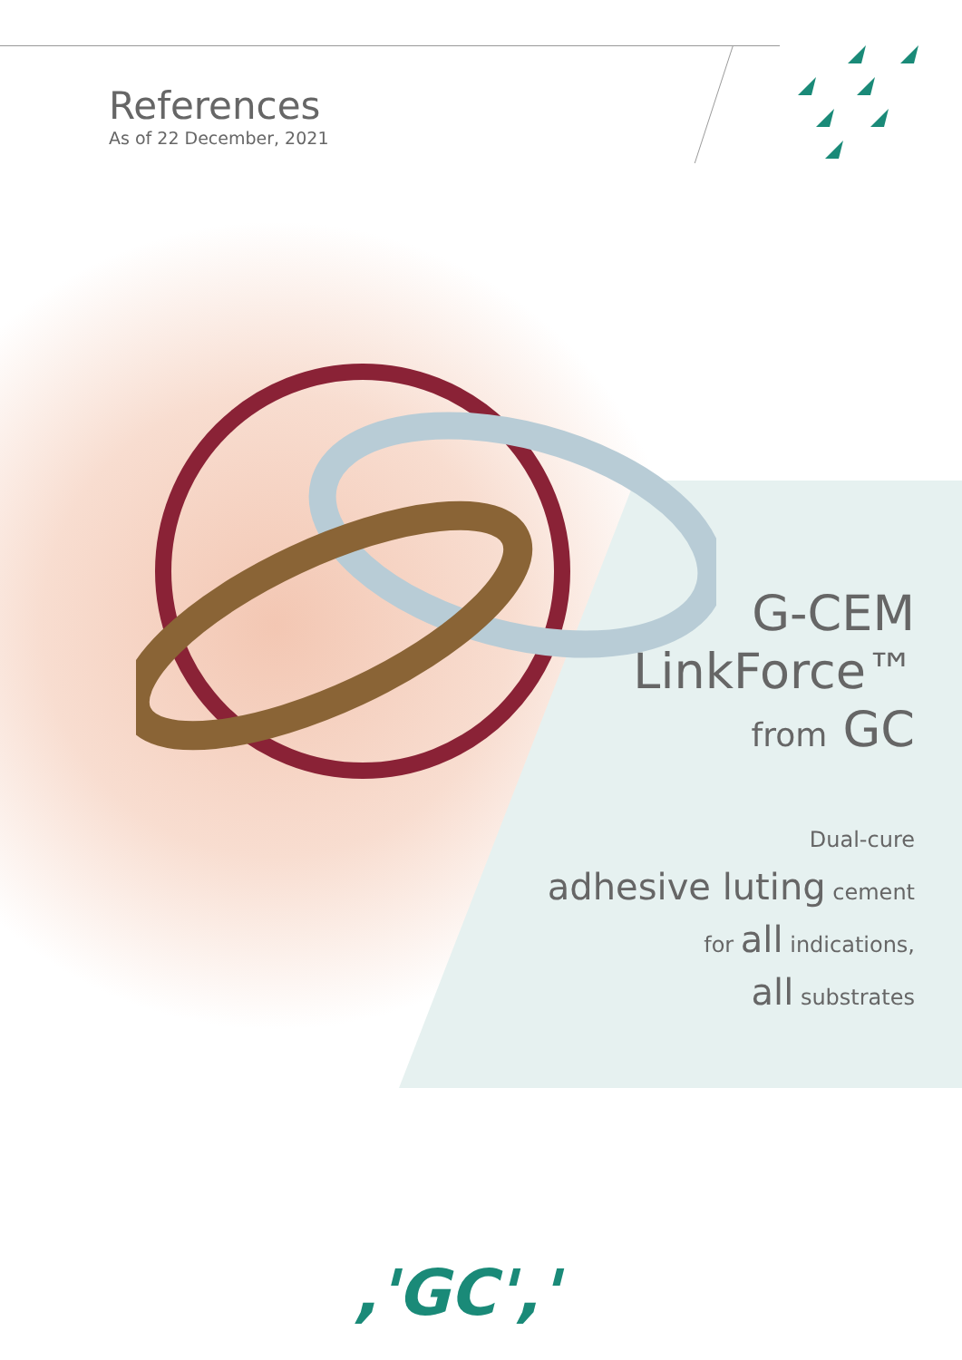References
As of 22 December, 2021
G-CEM
LinkForce™
from GC
Dual-cure
adhesive luting cement
for all indications,
all substrates
,'GC','